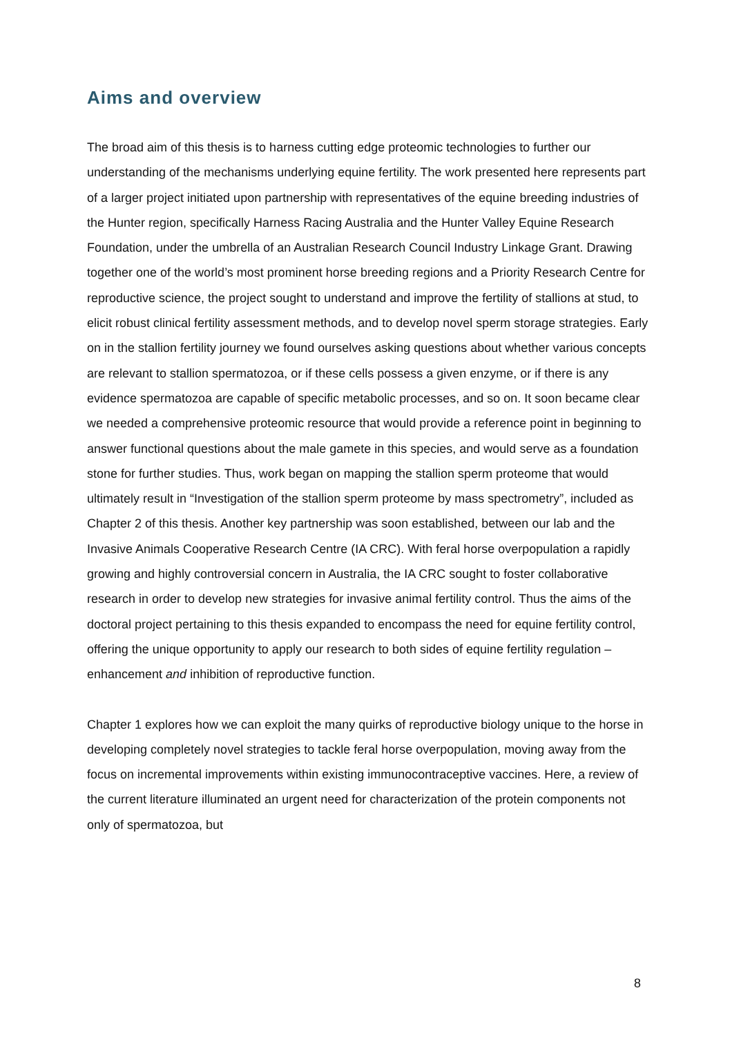Aims and overview
The broad aim of this thesis is to harness cutting edge proteomic technologies to further our understanding of the mechanisms underlying equine fertility. The work presented here represents part of a larger project initiated upon partnership with representatives of the equine breeding industries of the Hunter region, specifically Harness Racing Australia and the Hunter Valley Equine Research Foundation, under the umbrella of an Australian Research Council Industry Linkage Grant. Drawing together one of the world’s most prominent horse breeding regions and a Priority Research Centre for reproductive science, the project sought to understand and improve the fertility of stallions at stud, to elicit robust clinical fertility assessment methods, and to develop novel sperm storage strategies. Early on in the stallion fertility journey we found ourselves asking questions about whether various concepts are relevant to stallion spermatozoa, or if these cells possess a given enzyme, or if there is any evidence spermatozoa are capable of specific metabolic processes, and so on. It soon became clear we needed a comprehensive proteomic resource that would provide a reference point in beginning to answer functional questions about the male gamete in this species, and would serve as a foundation stone for further studies. Thus, work began on mapping the stallion sperm proteome that would ultimately result in “Investigation of the stallion sperm proteome by mass spectrometry”, included as Chapter 2 of this thesis. Another key partnership was soon established, between our lab and the Invasive Animals Cooperative Research Centre (IA CRC). With feral horse overpopulation a rapidly growing and highly controversial concern in Australia, the IA CRC sought to foster collaborative research in order to develop new strategies for invasive animal fertility control. Thus the aims of the doctoral project pertaining to this thesis expanded to encompass the need for equine fertility control, offering the unique opportunity to apply our research to both sides of equine fertility regulation – enhancement and inhibition of reproductive function.
Chapter 1 explores how we can exploit the many quirks of reproductive biology unique to the horse in developing completely novel strategies to tackle feral horse overpopulation, moving away from the focus on incremental improvements within existing immunocontraceptive vaccines. Here, a review of the current literature illuminated an urgent need for characterization of the protein components not only of spermatozoa, but
8